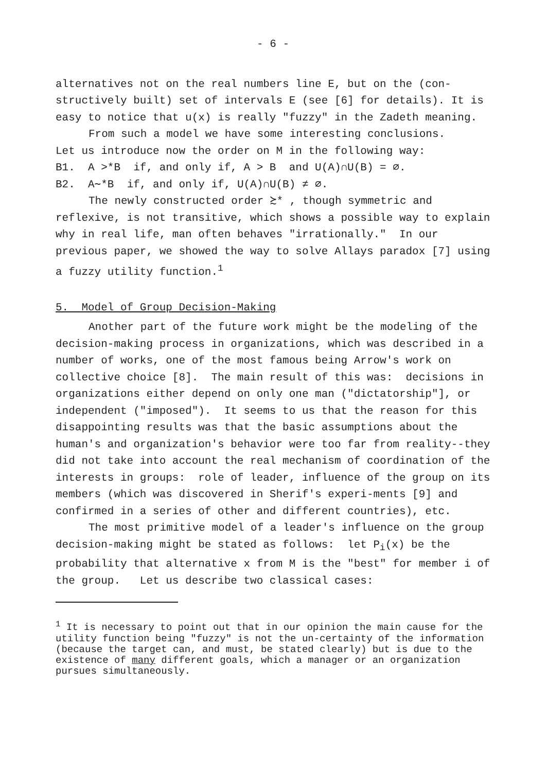- 6 -
alternatives not on the real numbers line E, but on the (con-structively built) set of intervals E (see [6] for details). It is easy to notice that u(x) is really "fuzzy" in the Zadeth meaning.
From such a model we have some interesting conclusions.
Let us introduce now the order on M in the following way:
B1. A >*B if, and only if, A > B and U(A)∩U(B) = ∅.
B2. A∼*B if, and only if, U(A)∩U(B) ≠ ∅.
The newly constructed order ≿* , though symmetric and reflexive, is not transitive, which shows a possible way to explain why in real life, man often behaves "irrationally." In our previous paper, we showed the way to solve Allays paradox [7] using a fuzzy utility function.<sup>1</sup>
5. Model of Group Decision-Making
Another part of the future work might be the modeling of the decision-making process in organizations, which was described in a number of works, one of the most famous being Arrow's work on collective choice [8]. The main result of this was: decisions in organizations either depend on only one man ("dictatorship"], or independent ("imposed"). It seems to us that the reason for this disappointing results was that the basic assumptions about the human's and organization's behavior were too far from reality--they did not take into account the real mechanism of coordination of the interests in groups: role of leader, influence of the group on its members (which was discovered in Sherif's experi-ments [9] and confirmed in a series of other and different countries), etc.
The most primitive model of a leader's influence on the group decision-making might be stated as follows: let P<sub>i</sub>(x) be the probability that alternative x from M is the "best" for member i of the group. Let us describe two classical cases:
<sup>1</sup> It is necessary to point out that in our opinion the main cause for the utility function being "fuzzy" is not the un-certainty of the information (because the target can, and must, be stated clearly) but is due to the existence of many different goals, which a manager or an organization pursues simultaneously.